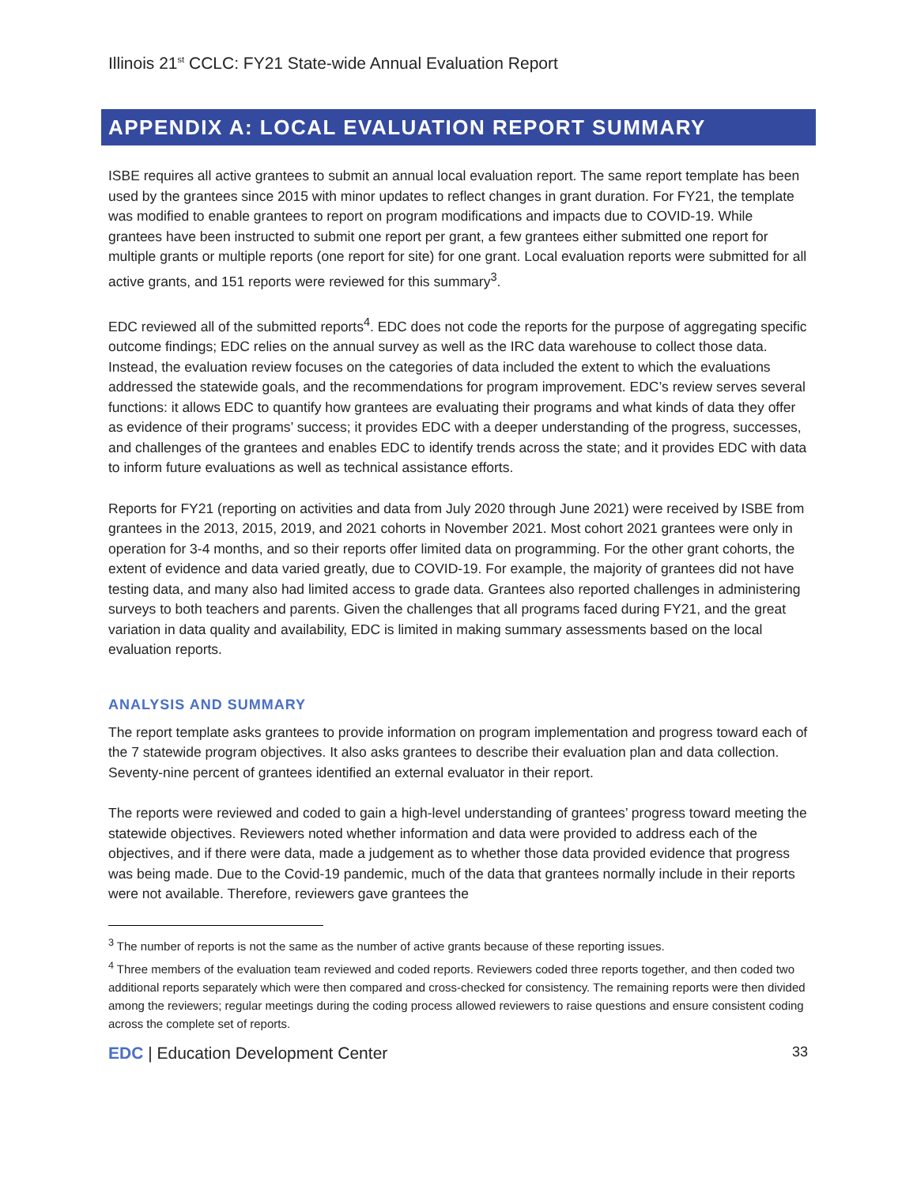Illinois 21<sup>st</sup> CCLC: FY21 State-wide Annual Evaluation Report
APPENDIX A: LOCAL EVALUATION REPORT SUMMARY
ISBE requires all active grantees to submit an annual local evaluation report. The same report template has been used by the grantees since 2015 with minor updates to reflect changes in grant duration. For FY21, the template was modified to enable grantees to report on program modifications and impacts due to COVID-19. While grantees have been instructed to submit one report per grant, a few grantees either submitted one report for multiple grants or multiple reports (one report for site) for one grant. Local evaluation reports were submitted for all active grants, and 151 reports were reviewed for this summary<sup>3</sup>.
EDC reviewed all of the submitted reports<sup>4</sup>. EDC does not code the reports for the purpose of aggregating specific outcome findings; EDC relies on the annual survey as well as the IRC data warehouse to collect those data. Instead, the evaluation review focuses on the categories of data included the extent to which the evaluations addressed the statewide goals, and the recommendations for program improvement. EDC’s review serves several functions: it allows EDC to quantify how grantees are evaluating their programs and what kinds of data they offer as evidence of their programs’ success; it provides EDC with a deeper understanding of the progress, successes, and challenges of the grantees and enables EDC to identify trends across the state; and it provides EDC with data to inform future evaluations as well as technical assistance efforts.
Reports for FY21 (reporting on activities and data from July 2020 through June 2021) were received by ISBE from grantees in the 2013, 2015, 2019, and 2021 cohorts in November 2021. Most cohort 2021 grantees were only in operation for 3-4 months, and so their reports offer limited data on programming. For the other grant cohorts, the extent of evidence and data varied greatly, due to COVID-19. For example, the majority of grantees did not have testing data, and many also had limited access to grade data. Grantees also reported challenges in administering surveys to both teachers and parents. Given the challenges that all programs faced during FY21, and the great variation in data quality and availability, EDC is limited in making summary assessments based on the local evaluation reports.
ANALYSIS AND SUMMARY
The report template asks grantees to provide information on program implementation and progress toward each of the 7 statewide program objectives. It also asks grantees to describe their evaluation plan and data collection. Seventy-nine percent of grantees identified an external evaluator in their report.
The reports were reviewed and coded to gain a high-level understanding of grantees’ progress toward meeting the statewide objectives. Reviewers noted whether information and data were provided to address each of the objectives, and if there were data, made a judgement as to whether those data provided evidence that progress was being made. Due to the Covid-19 pandemic, much of the data that grantees normally include in their reports were not available. Therefore, reviewers gave grantees the
<sup>3</sup> The number of reports is not the same as the number of active grants because of these reporting issues.
<sup>4</sup> Three members of the evaluation team reviewed and coded reports. Reviewers coded three reports together, and then coded two additional reports separately which were then compared and cross-checked for consistency. The remaining reports were then divided among the reviewers; regular meetings during the coding process allowed reviewers to raise questions and ensure consistent coding across the complete set of reports.
EDC | Education Development Center 33